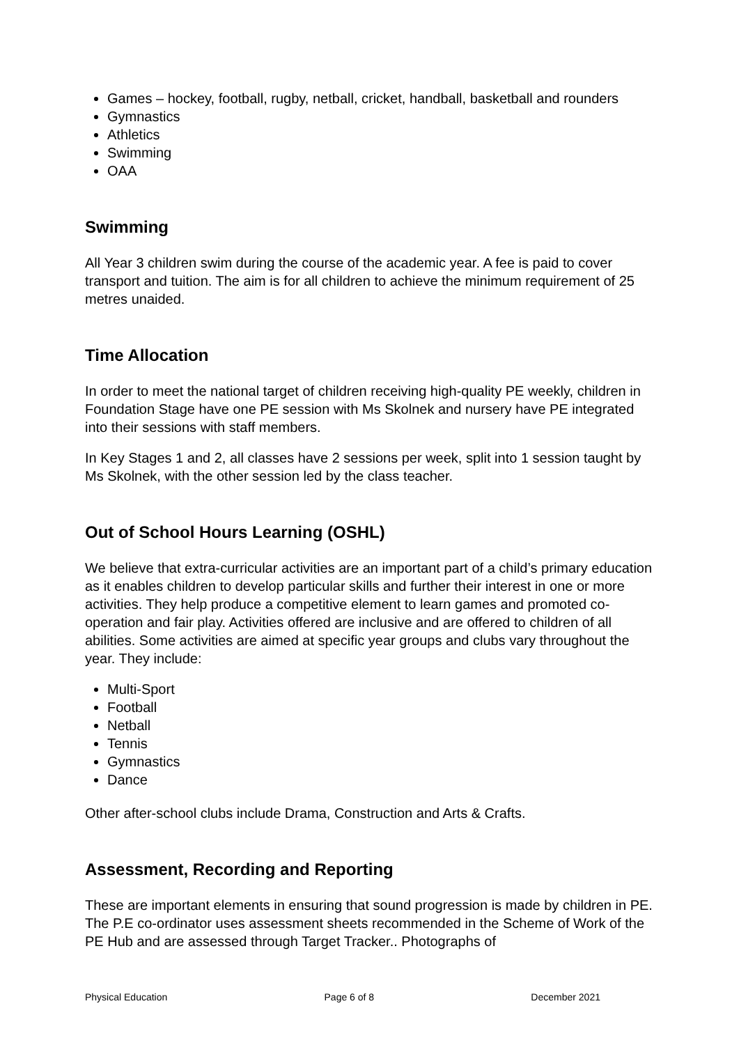Games – hockey, football, rugby, netball, cricket, handball, basketball and rounders
Gymnastics
Athletics
Swimming
OAA
Swimming
All Year 3 children swim during the course of the academic year. A fee is paid to cover transport and tuition. The aim is for all children to achieve the minimum requirement of 25 metres unaided.
Time Allocation
In order to meet the national target of children receiving high-quality PE weekly, children in Foundation Stage have one PE session with Ms Skolnek and nursery have PE integrated into their sessions with staff members.
In Key Stages 1 and 2, all classes have 2 sessions per week, split into 1 session taught by Ms Skolnek, with the other session led by the class teacher.
Out of School Hours Learning (OSHL)
We believe that extra-curricular activities are an important part of a child’s primary education as it enables children to develop particular skills and further their interest in one or more activities. They help produce a competitive element to learn games and promoted co-operation and fair play. Activities offered are inclusive and are offered to children of all abilities. Some activities are aimed at specific year groups and clubs vary throughout the year. They include:
Multi-Sport
Football
Netball
Tennis
Gymnastics
Dance
Other after-school clubs include Drama, Construction and Arts & Crafts.
Assessment, Recording and Reporting
These are important elements in ensuring that sound progression is made by children in PE. The P.E co-ordinator uses assessment sheets recommended in the Scheme of Work of the PE Hub and are assessed through Target Tracker.. Photographs of
Physical Education Page 6 of 8 December 2021